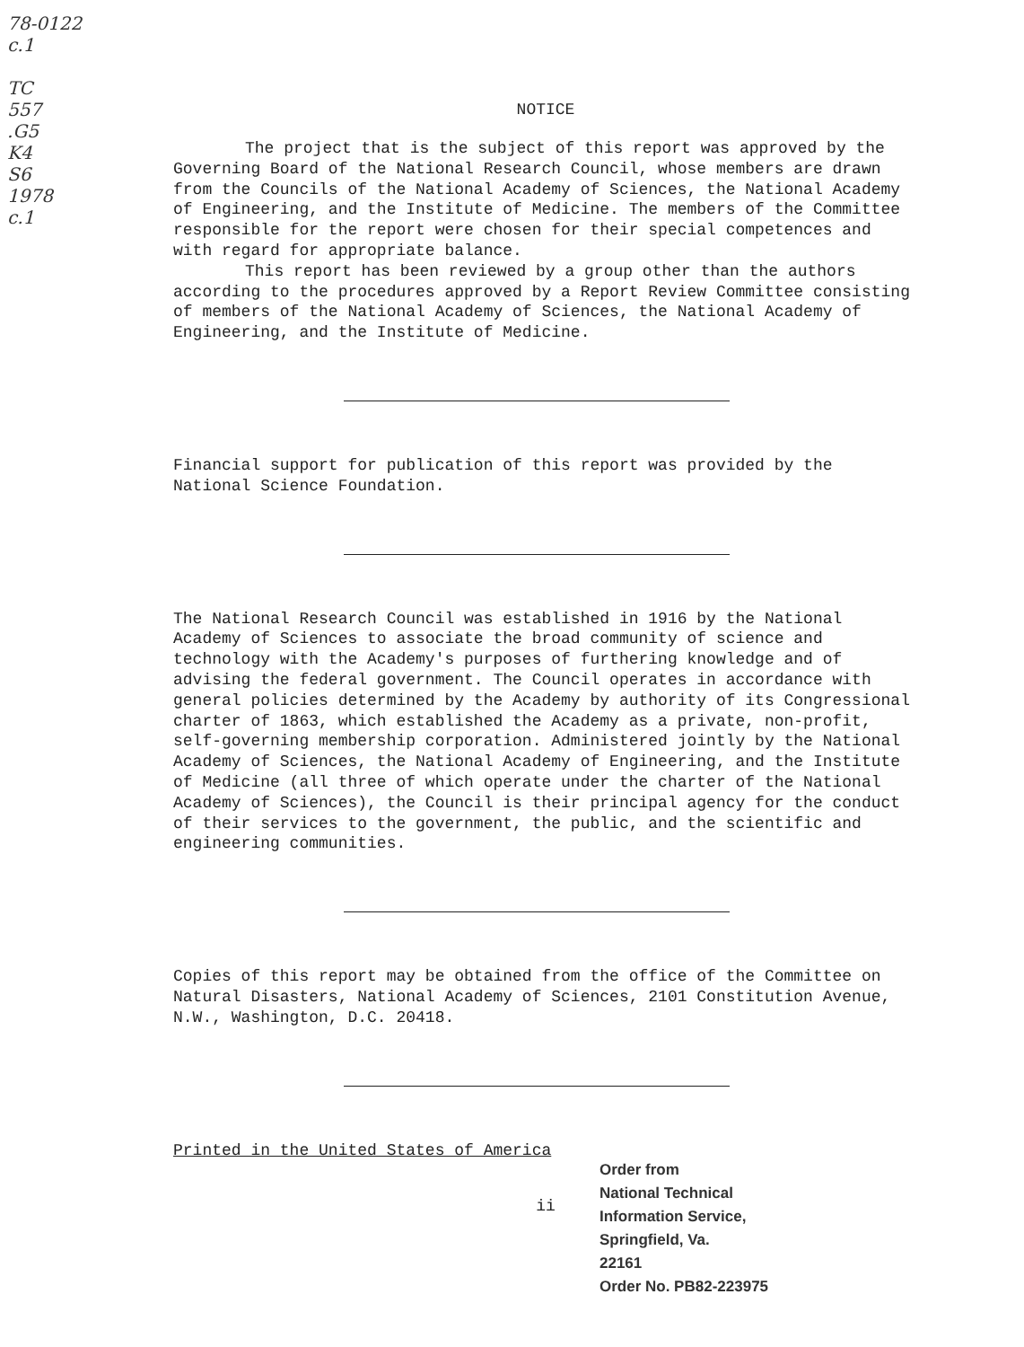78-0122
c.1
TC
557
.G5
K4
S6
1978
c.1
NOTICE
The project that is the subject of this report was approved by the Governing Board of the National Research Council, whose members are drawn from the Councils of the National Academy of Sciences, the National Academy of Engineering, and the Institute of Medicine. The members of the Committee responsible for the report were chosen for their special competences and with regard for appropriate balance.
This report has been reviewed by a group other than the authors according to the procedures approved by a Report Review Committee consisting of members of the National Academy of Sciences, the National Academy of Engineering, and the Institute of Medicine.
Financial support for publication of this report was provided by the National Science Foundation.
The National Research Council was established in 1916 by the National Academy of Sciences to associate the broad community of science and technology with the Academy's purposes of furthering knowledge and of advising the federal government. The Council operates in accordance with general policies determined by the Academy by authority of its Congressional charter of 1863, which established the Academy as a private, non-profit, self-governing membership corporation. Administered jointly by the National Academy of Sciences, the National Academy of Engineering, and the Institute of Medicine (all three of which operate under the charter of the National Academy of Sciences), the Council is their principal agency for the conduct of their services to the government, the public, and the scientific and engineering communities.
Copies of this report may be obtained from the office of the Committee on Natural Disasters, National Academy of Sciences, 2101 Constitution Avenue, N.W., Washington, D.C. 20418.
Printed in the United States of America
ii
Order from
National Technical
Information Service,
Springfield, Va.
22161
Order No. PB82-223975